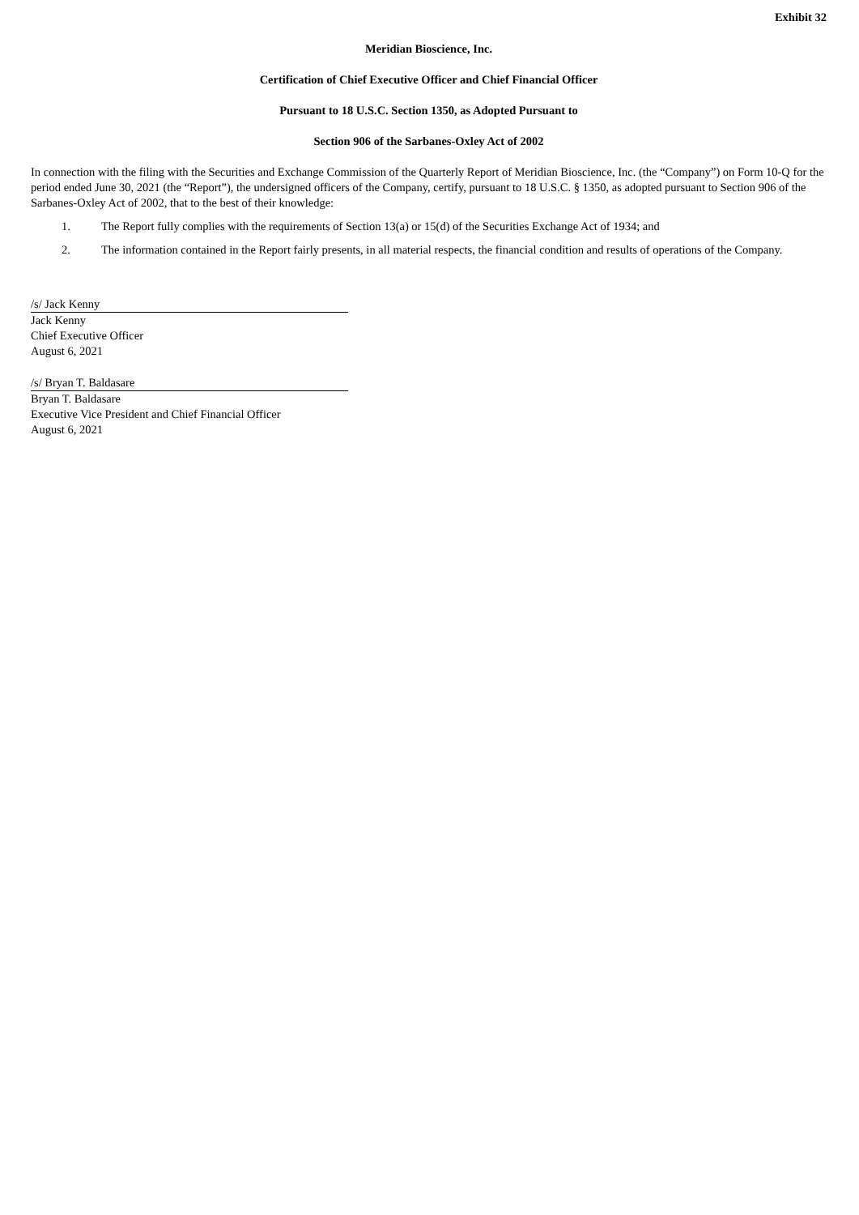Exhibit 32
Meridian Bioscience, Inc.
Certification of Chief Executive Officer and Chief Financial Officer
Pursuant to 18 U.S.C. Section 1350, as Adopted Pursuant to
Section 906 of the Sarbanes-Oxley Act of 2002
In connection with the filing with the Securities and Exchange Commission of the Quarterly Report of Meridian Bioscience, Inc. (the “Company”) on Form 10-Q for the period ended June 30, 2021 (the “Report”), the undersigned officers of the Company, certify, pursuant to 18 U.S.C. § 1350, as adopted pursuant to Section 906 of the Sarbanes-Oxley Act of 2002, that to the best of their knowledge:
1. The Report fully complies with the requirements of Section 13(a) or 15(d) of the Securities Exchange Act of 1934; and
2. The information contained in the Report fairly presents, in all material respects, the financial condition and results of operations of the Company.
/s/ Jack Kenny
Jack Kenny
Chief Executive Officer
August 6, 2021
/s/ Bryan T. Baldasare
Bryan T. Baldasare
Executive Vice President and Chief Financial Officer
August 6, 2021